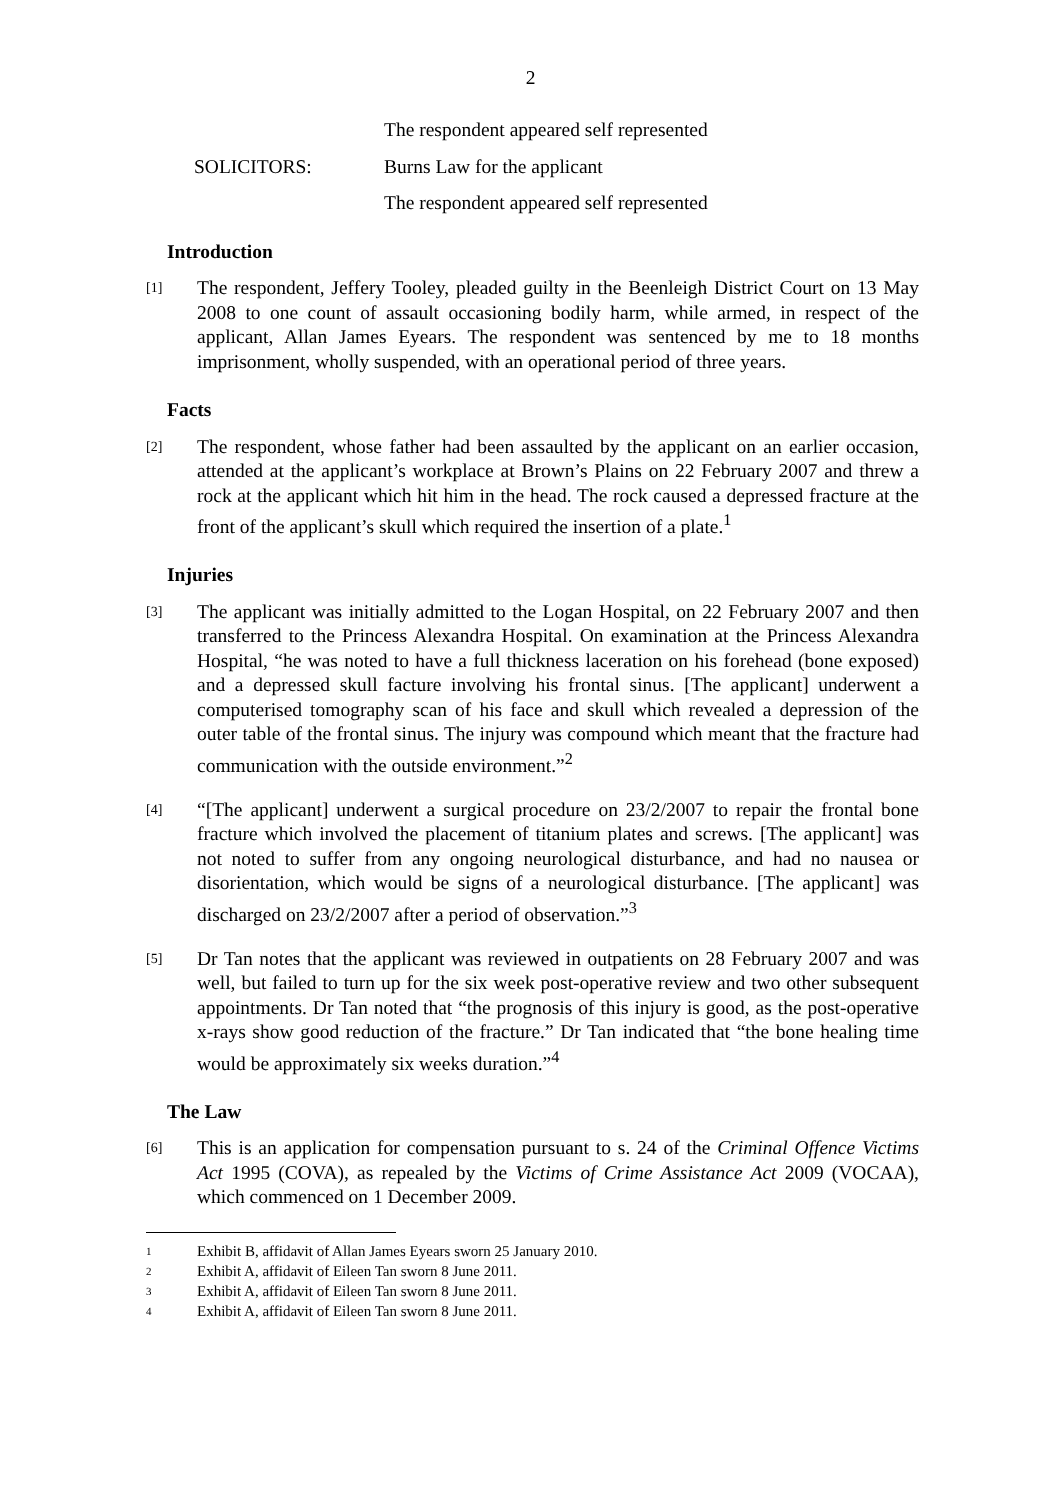2
The respondent appeared self represented
SOLICITORS: Burns Law for the applicant
The respondent appeared self represented
Introduction
[1]
The respondent, Jeffery Tooley, pleaded guilty in the Beenleigh District Court on 13 May 2008 to one count of assault occasioning bodily harm, while armed, in respect of the applicant, Allan James Eyears. The respondent was sentenced by me to 18 months imprisonment, wholly suspended, with an operational period of three years.
Facts
[2]
The respondent, whose father had been assaulted by the applicant on an earlier occasion, attended at the applicant’s workplace at Brown’s Plains on 22 February 2007 and threw a rock at the applicant which hit him in the head. The rock caused a depressed fracture at the front of the applicant’s skull which required the insertion of a plate.<sup>1</sup>
Injuries
[3]
The applicant was initially admitted to the Logan Hospital, on 22 February 2007 and then transferred to the Princess Alexandra Hospital. On examination at the Princess Alexandra Hospital, “he was noted to have a full thickness laceration on his forehead (bone exposed) and a depressed skull facture involving his frontal sinus. [The applicant] underwent a computerised tomography scan of his face and skull which revealed a depression of the outer table of the frontal sinus. The injury was compound which meant that the fracture had communication with the outside environment.”<sup>2</sup>
[4]
“[The applicant] underwent a surgical procedure on 23/2/2007 to repair the frontal bone fracture which involved the placement of titanium plates and screws. [The applicant] was not noted to suffer from any ongoing neurological disturbance, and had no nausea or disorientation, which would be signs of a neurological disturbance. [The applicant] was discharged on 23/2/2007 after a period of observation.”<sup>3</sup>
[5]
Dr Tan notes that the applicant was reviewed in outpatients on 28 February 2007 and was well, but failed to turn up for the six week post-operative review and two other subsequent appointments. Dr Tan noted that “the prognosis of this injury is good, as the post-operative x-rays show good reduction of the fracture.” Dr Tan indicated that “the bone healing time would be approximately six weeks duration.”<sup>4</sup>
The Law
[6]
This is an application for compensation pursuant to s. 24 of the Criminal Offence Victims Act 1995 (COVA), as repealed by the Victims of Crime Assistance Act 2009 (VOCAA), which commenced on 1 December 2009.
1
Exhibit B, affidavit of Allan James Eyears sworn 25 January 2010.
2
Exhibit A, affidavit of Eileen Tan sworn 8 June 2011.
3
Exhibit A, affidavit of Eileen Tan sworn 8 June 2011.
4
Exhibit A, affidavit of Eileen Tan sworn 8 June 2011.